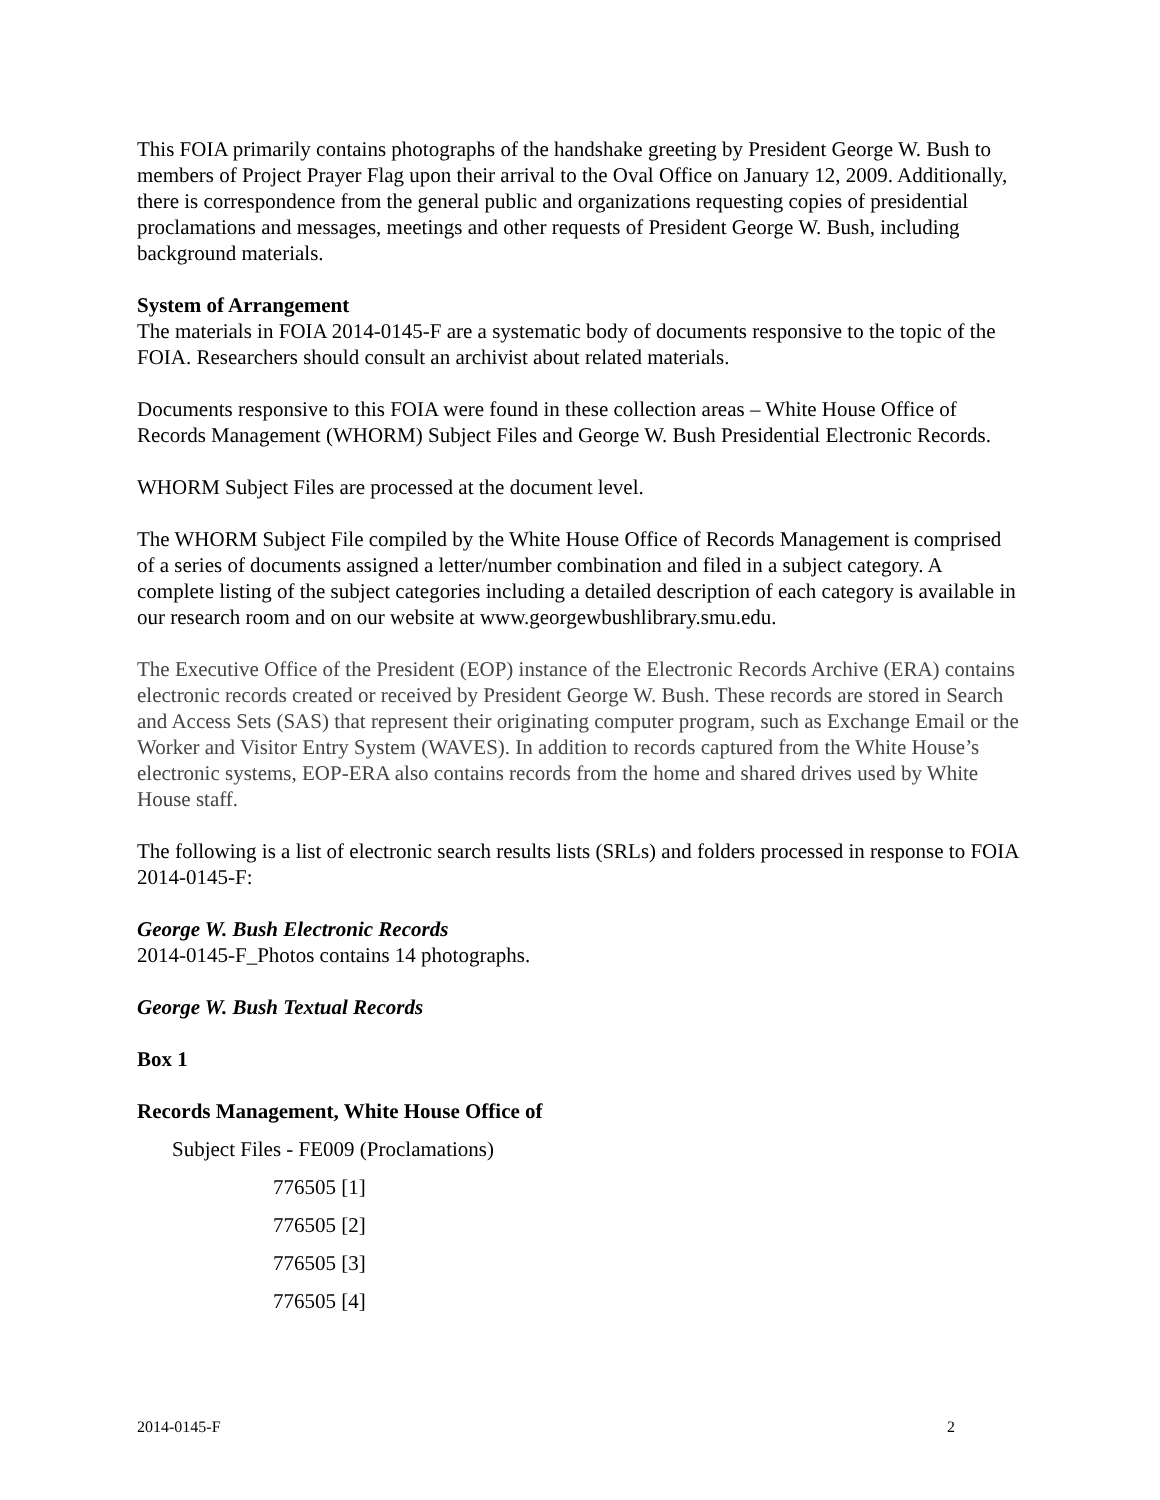This FOIA primarily contains photographs of the handshake greeting by President George W. Bush to members of Project Prayer Flag upon their arrival to the Oval Office on January 12, 2009. Additionally, there is correspondence from the general public and organizations requesting copies of presidential proclamations and messages, meetings and other requests of President George W. Bush, including background materials.
System of Arrangement
The materials in FOIA 2014-0145-F are a systematic body of documents responsive to the topic of the FOIA. Researchers should consult an archivist about related materials.
Documents responsive to this FOIA were found in these collection areas – White House Office of Records Management (WHORM) Subject Files and George W. Bush Presidential Electronic Records.
WHORM Subject Files are processed at the document level.
The WHORM Subject File compiled by the White House Office of Records Management is comprised of a series of documents assigned a letter/number combination and filed in a subject category. A complete listing of the subject categories including a detailed description of each category is available in our research room and on our website at www.georgewbushlibrary.smu.edu.
The Executive Office of the President (EOP) instance of the Electronic Records Archive (ERA) contains electronic records created or received by President George W. Bush. These records are stored in Search and Access Sets (SAS) that represent their originating computer program, such as Exchange Email or the Worker and Visitor Entry System (WAVES). In addition to records captured from the White House’s electronic systems, EOP-ERA also contains records from the home and shared drives used by White House staff.
The following is a list of electronic search results lists (SRLs) and folders processed in response to FOIA 2014-0145-F:
George W. Bush Electronic Records
2014-0145-F_Photos contains 14 photographs.
George W. Bush Textual Records
Box 1
Records Management, White House Office of
Subject Files - FE009 (Proclamations)
776505 [1]
776505 [2]
776505 [3]
776505 [4]
2014-0145-F 2